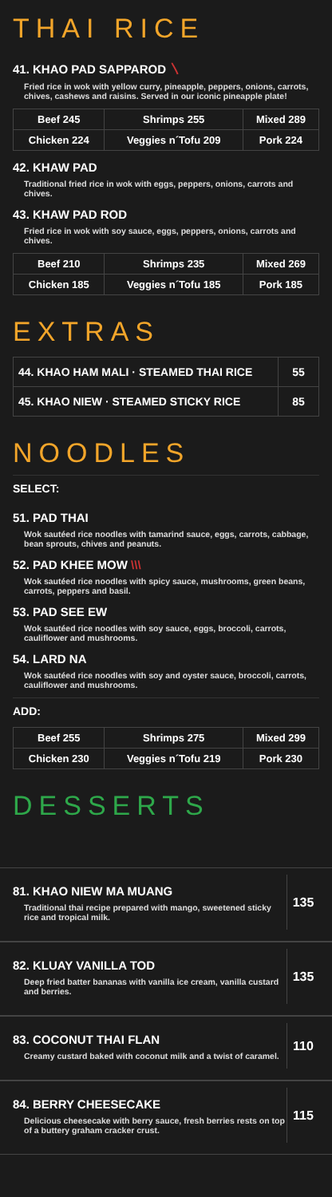THAI RICE
41. KHAO PAD SAPPAROD 〵
Fried rice in wok with yellow curry, pineapple, peppers, onions, carrots, chives, cashews and raisins. Served in our iconic pineapple plate!
| Beef 245 | Shrimps 255 | Mixed 289 |
| Chicken 224 | Veggies n´Tofu 209 | Pork 224 |
42. KHAW PAD
Traditional fried rice in wok with eggs, peppers, onions, carrots and chives.
43. KHAW PAD ROD
Fried rice in wok with soy sauce, eggs, peppers, onions, carrots and chives.
| Beef 210 | Shrimps 235 | Mixed 269 |
| Chicken 185 | Veggies n´Tofu 185 | Pork 185 |
EXTRAS
| 44. KHAO HAM MALI · STEAMED THAI RICE | 55 |
| 45. KHAO NIEW · STEAMED STICKY RICE | 85 |
NOODLES
SELECT:
51. PAD THAI
Wok sautéed rice noodles with tamarind sauce, eggs, carrots, cabbage, bean sprouts, chives and peanuts.
52. PAD KHEE MOW \\\
Wok sautéed rice noodles with spicy sauce, mushrooms, green beans, carrots, peppers and basil.
53. PAD SEE EW
Wok sautéed rice noodles with soy sauce, eggs, broccoli, carrots, cauliflower and mushrooms.
54. LARD NA
Wok sautéed rice noodles with soy and oyster sauce, broccoli, carrots, cauliflower and mushrooms.
ADD:
| Beef 255 | Shrimps 275 | Mixed 299 |
| Chicken 230 | Veggies n´Tofu 219 | Pork 230 |
DESSERTS
81. KHAO NIEW MA MUANG
Traditional thai recipe prepared with mango, sweetened sticky rice and tropical milk.
135
82. KLUAY VANILLA TOD
Deep fried batter bananas with vanilla ice cream, vanilla custard and berries.
135
83. COCONUT THAI FLAN
Creamy custard baked with coconut milk and a twist of caramel.
110
84. BERRY CHEESECAKE
Delicious cheesecake with berry sauce, fresh berries rests on top of a buttery graham cracker crust.
115